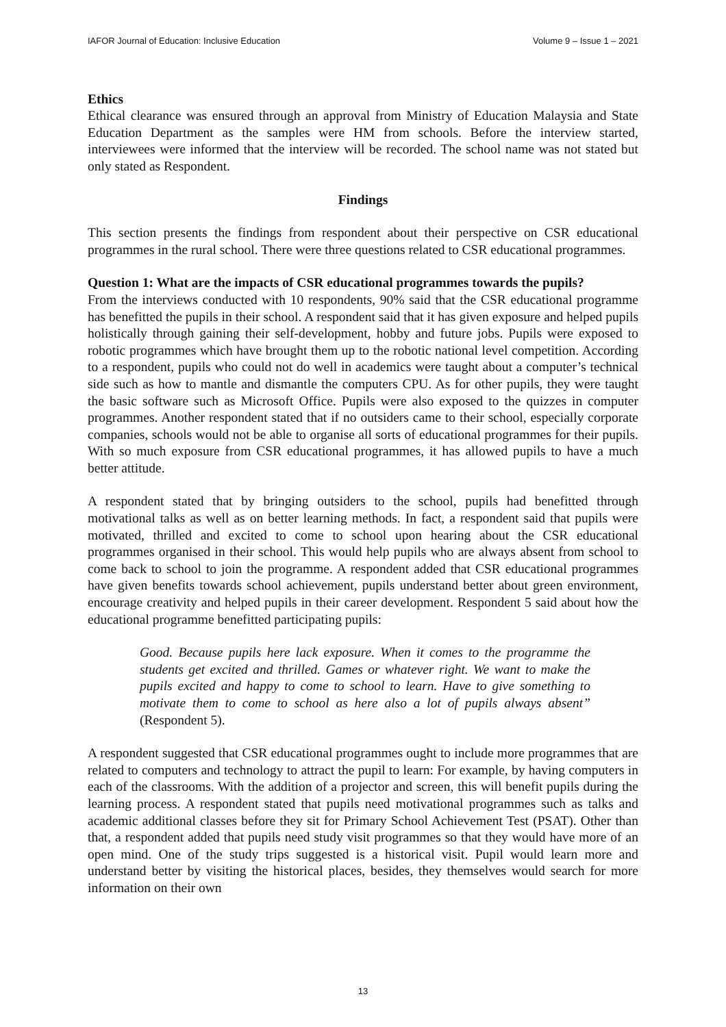IAFOR Journal of Education: Inclusive Education Volume 9 – Issue 1 – 2021
Ethics
Ethical clearance was ensured through an approval from Ministry of Education Malaysia and State Education Department as the samples were HM from schools. Before the interview started, interviewees were informed that the interview will be recorded. The school name was not stated but only stated as Respondent.
Findings
This section presents the findings from respondent about their perspective on CSR educational programmes in the rural school. There were three questions related to CSR educational programmes.
Question 1: What are the impacts of CSR educational programmes towards the pupils?
From the interviews conducted with 10 respondents, 90% said that the CSR educational programme has benefitted the pupils in their school. A respondent said that it has given exposure and helped pupils holistically through gaining their self-development, hobby and future jobs. Pupils were exposed to robotic programmes which have brought them up to the robotic national level competition. According to a respondent, pupils who could not do well in academics were taught about a computer’s technical side such as how to mantle and dismantle the computers CPU. As for other pupils, they were taught the basic software such as Microsoft Office. Pupils were also exposed to the quizzes in computer programmes. Another respondent stated that if no outsiders came to their school, especially corporate companies, schools would not be able to organise all sorts of educational programmes for their pupils. With so much exposure from CSR educational programmes, it has allowed pupils to have a much better attitude.
A respondent stated that by bringing outsiders to the school, pupils had benefitted through motivational talks as well as on better learning methods. In fact, a respondent said that pupils were motivated, thrilled and excited to come to school upon hearing about the CSR educational programmes organised in their school. This would help pupils who are always absent from school to come back to school to join the programme. A respondent added that CSR educational programmes have given benefits towards school achievement, pupils understand better about green environment, encourage creativity and helped pupils in their career development. Respondent 5 said about how the educational programme benefitted participating pupils:
Good. Because pupils here lack exposure. When it comes to the programme the students get excited and thrilled. Games or whatever right. We want to make the pupils excited and happy to come to school to learn. Have to give something to motivate them to come to school as here also a lot of pupils always absent” (Respondent 5).
A respondent suggested that CSR educational programmes ought to include more programmes that are related to computers and technology to attract the pupil to learn: For example, by having computers in each of the classrooms. With the addition of a projector and screen, this will benefit pupils during the learning process. A respondent stated that pupils need motivational programmes such as talks and academic additional classes before they sit for Primary School Achievement Test (PSAT). Other than that, a respondent added that pupils need study visit programmes so that they would have more of an open mind. One of the study trips suggested is a historical visit. Pupil would learn more and understand better by visiting the historical places, besides, they themselves would search for more information on their own
13